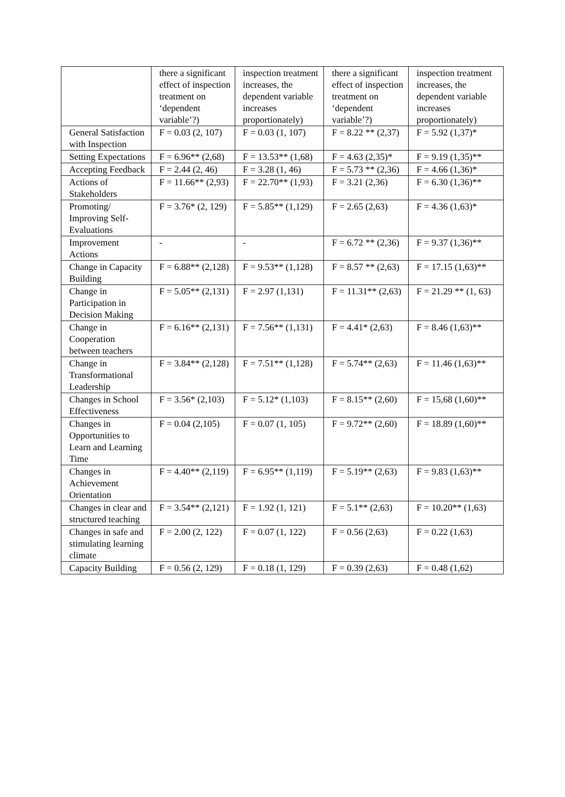| | there a significant effect of inspection treatment on ‘dependent variable’?) | inspection treatment increases, the dependent variable increases proportionately) | there a significant effect of inspection treatment on ‘dependent variable’?) | inspection treatment increases, the dependent variable increases proportionately) |
| General Satisfaction with Inspection | F = 0.03 (2, 107) | F = 0.03 (1, 107) | F = 8.22 ** (2,37) | F = 5.92 (1,37)* |
| Setting Expectations | F = 6.96** (2,68) | F = 13.53** (1,68) | F = 4.63 (2,35)* | F = 9.19 (1,35)** |
| Accepting Feedback | F = 2.44 (2, 46) | F = 3.28 (1, 46) | F = 5.73 ** (2,36) | F = 4.66 (1,36)* |
| Actions of Stakeholders | F = 11.66** (2,93) | F = 22.70** (1,93) | F = 3.21 (2,36) | F = 6.30 (1,36)** |
| Promoting/ Improving Self-Evaluations | F = 3.76* (2, 129) | F = 5.85** (1,129) | F = 2.65 (2,63) | F = 4.36 (1,63)* |
| Improvement Actions | - | - | F = 6.72 ** (2,36) | F = 9.37 (1,36)** |
| Change in Capacity Building | F = 6.88** (2,128) | F = 9.53** (1,128) | F = 8.57 ** (2,63) | F = 17.15 (1,63)** |
| Change in Participation in Decision Making | F = 5.05** (2,131) | F = 2.97 (1,131) | F = 11.31** (2,63) | F = 21.29 ** (1, 63) |
| Change in Cooperation between teachers | F = 6.16** (2,131) | F = 7.56** (1,131) | F = 4.41* (2,63) | F = 8.46 (1,63)** |
| Change in Transformational Leadership | F = 3.84** (2,128) | F = 7.51** (1,128) | F = 5.74** (2,63) | F = 11.46 (1,63)** |
| Changes in School Effectiveness | F = 3.56* (2,103) | F = 5.12* (1,103) | F = 8.15** (2,60) | F = 15,68 (1,60)** |
| Changes in Opportunities to Learn and Learning Time | F = 0.04 (2,105) | F = 0.07 (1, 105) | F = 9.72** (2,60) | F = 18.89 (1,60)** |
| Changes in Achievement Orientation | F = 4.40** (2,119) | F = 6.95** (1,119) | F = 5.19** (2,63) | F = 9.83 (1,63)** |
| Changes in clear and structured teaching | F = 3.54** (2,121) | F = 1.92 (1, 121) | F = 5.1** (2,63) | F = 10.20** (1,63) |
| Changes in safe and stimulating learning climate | F = 2.00 (2, 122) | F = 0.07 (1, 122) | F = 0.56 (2,63) | F = 0.22 (1,63) |
| Capacity Building | F = 0.56 (2, 129) | F = 0.18 (1, 129) | F = 0.39 (2,63) | F = 0.48 (1,62) |